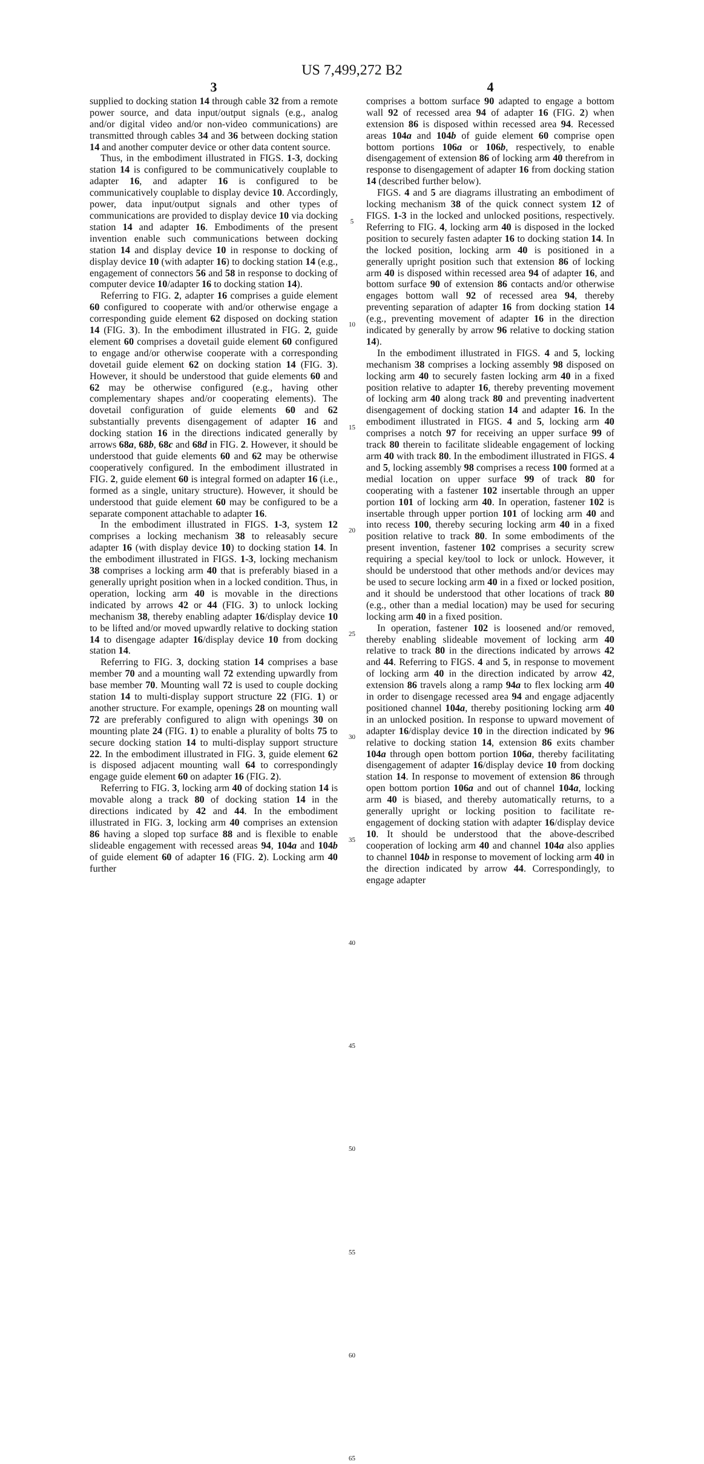US 7,499,272 B2
3
supplied to docking station 14 through cable 32 from a remote power source, and data input/output signals (e.g., analog and/or digital video and/or non-video communications) are transmitted through cables 34 and 36 between docking station 14 and another computer device or other data content source.
Thus, in the embodiment illustrated in FIGS. 1-3, docking station 14 is configured to be communicatively couplable to adapter 16, and adapter 16 is configured to be communicatively couplable to display device 10. Accordingly, power, data input/output signals and other types of communications are provided to display device 10 via docking station 14 and adapter 16. Embodiments of the present invention enable such communications between docking station 14 and display device 10 in response to docking of display device 10 (with adapter 16) to docking station 14 (e.g., engagement of connectors 56 and 58 in response to docking of computer device 10/adapter 16 to docking station 14).
Referring to FIG. 2, adapter 16 comprises a guide element 60 configured to cooperate with and/or otherwise engage a corresponding guide element 62 disposed on docking station 14 (FIG. 3). In the embodiment illustrated in FIG. 2, guide element 60 comprises a dovetail guide element 60 configured to engage and/or otherwise cooperate with a corresponding dovetail guide element 62 on docking station 14 (FIG. 3). However, it should be understood that guide elements 60 and 62 may be otherwise configured (e.g., having other complementary shapes and/or cooperating elements). The dovetail configuration of guide elements 60 and 62 substantially prevents disengagement of adapter 16 and docking station 16 in the directions indicated generally by arrows 68a, 68b, 68c and 68d in FIG. 2. However, it should be understood that guide elements 60 and 62 may be otherwise cooperatively configured. In the embodiment illustrated in FIG. 2, guide element 60 is integral formed on adapter 16 (i.e., formed as a single, unitary structure). However, it should be understood that guide element 60 may be configured to be a separate component attachable to adapter 16.
In the embodiment illustrated in FIGS. 1-3, system 12 comprises a locking mechanism 38 to releasably secure adapter 16 (with display device 10) to docking station 14. In the embodiment illustrated in FIGS. 1-3, locking mechanism 38 comprises a locking arm 40 that is preferably biased in a generally upright position when in a locked condition. Thus, in operation, locking arm 40 is movable in the directions indicated by arrows 42 or 44 (FIG. 3) to unlock locking mechanism 38, thereby enabling adapter 16/display device 10 to be lifted and/or moved upwardly relative to docking station 14 to disengage adapter 16/display device 10 from docking station 14.
Referring to FIG. 3, docking station 14 comprises a base member 70 and a mounting wall 72 extending upwardly from base member 70. Mounting wall 72 is used to couple docking station 14 to multi-display support structure 22 (FIG. 1) or another structure. For example, openings 28 on mounting wall 72 are preferably configured to align with openings 30 on mounting plate 24 (FIG. 1) to enable a plurality of bolts 75 to secure docking station 14 to multi-display support structure 22. In the embodiment illustrated in FIG. 3, guide element 62 is disposed adjacent mounting wall 64 to correspondingly engage guide element 60 on adapter 16 (FIG. 2).
Referring to FIG. 3, locking arm 40 of docking station 14 is movable along a track 80 of docking station 14 in the directions indicated by 42 and 44. In the embodiment illustrated in FIG. 3, locking arm 40 comprises an extension 86 having a sloped top surface 88 and is flexible to enable slideable engagement with recessed areas 94, 104a and 104b of guide element 60 of adapter 16 (FIG. 2). Locking arm 40 further
5
10
15
20
25
30
35
40
45
50
55
60
65
4
comprises a bottom surface 90 adapted to engage a bottom wall 92 of recessed area 94 of adapter 16 (FIG. 2) when extension 86 is disposed within recessed area 94. Recessed areas 104a and 104b of guide element 60 comprise open bottom portions 106a or 106b, respectively, to enable disengagement of extension 86 of locking arm 40 therefrom in response to disengagement of adapter 16 from docking station 14 (described further below).
FIGS. 4 and 5 are diagrams illustrating an embodiment of locking mechanism 38 of the quick connect system 12 of FIGS. 1-3 in the locked and unlocked positions, respectively. Referring to FIG. 4, locking arm 40 is disposed in the locked position to securely fasten adapter 16 to docking station 14. In the locked position, locking arm 40 is positioned in a generally upright position such that extension 86 of locking arm 40 is disposed within recessed area 94 of adapter 16, and bottom surface 90 of extension 86 contacts and/or otherwise engages bottom wall 92 of recessed area 94, thereby preventing separation of adapter 16 from docking station 14 (e.g., preventing movement of adapter 16 in the direction indicated by generally by arrow 96 relative to docking station 14).
In the embodiment illustrated in FIGS. 4 and 5, locking mechanism 38 comprises a locking assembly 98 disposed on locking arm 40 to securely fasten locking arm 40 in a fixed position relative to adapter 16, thereby preventing movement of locking arm 40 along track 80 and preventing inadvertent disengagement of docking station 14 and adapter 16. In the embodiment illustrated in FIGS. 4 and 5, locking arm 40 comprises a notch 97 for receiving an upper surface 99 of track 80 therein to facilitate slideable engagement of locking arm 40 with track 80. In the embodiment illustrated in FIGS. 4 and 5, locking assembly 98 comprises a recess 100 formed at a medial location on upper surface 99 of track 80 for cooperating with a fastener 102 insertable through an upper portion 101 of locking arm 40. In operation, fastener 102 is insertable through upper portion 101 of locking arm 40 and into recess 100, thereby securing locking arm 40 in a fixed position relative to track 80. In some embodiments of the present invention, fastener 102 comprises a security screw requiring a special key/tool to lock or unlock. However, it should be understood that other methods and/or devices may be used to secure locking arm 40 in a fixed or locked position, and it should be understood that other locations of track 80 (e.g., other than a medial location) may be used for securing locking arm 40 in a fixed position.
In operation, fastener 102 is loosened and/or removed, thereby enabling slideable movement of locking arm 40 relative to track 80 in the directions indicated by arrows 42 and 44. Referring to FIGS. 4 and 5, in response to movement of locking arm 40 in the direction indicated by arrow 42, extension 86 travels along a ramp 94a to flex locking arm 40 in order to disengage recessed area 94 and engage adjacently positioned channel 104a, thereby positioning locking arm 40 in an unlocked position. In response to upward movement of adapter 16/display device 10 in the direction indicated by 96 relative to docking station 14, extension 86 exits chamber 104a through open bottom portion 106a, thereby facilitating disengagement of adapter 16/display device 10 from docking station 14. In response to movement of extension 86 through open bottom portion 106a and out of channel 104a, locking arm 40 is biased, and thereby automatically returns, to a generally upright or locking position to facilitate re-engagement of docking station with adapter 16/display device 10. It should be understood that the above-described cooperation of locking arm 40 and channel 104a also applies to channel 104b in response to movement of locking arm 40 in the direction indicated by arrow 44. Correspondingly, to engage adapter